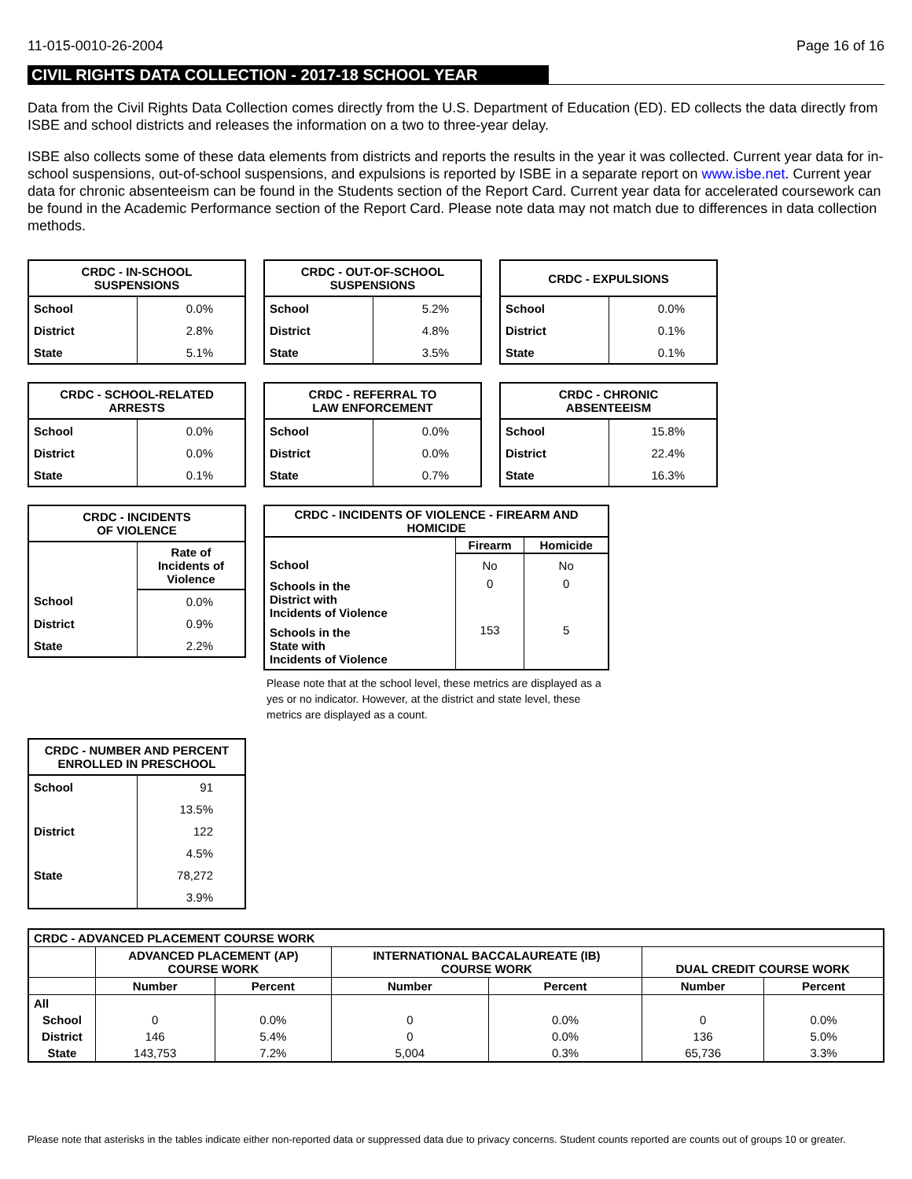11-015-0010-26-2004 Page 16 of 16
CIVIL RIGHTS DATA COLLECTION - 2017-18 SCHOOL YEAR
Data from the Civil Rights Data Collection comes directly from the U.S. Department of Education (ED). ED collects the data directly from ISBE and school districts and releases the information on a two to three-year delay.
ISBE also collects some of these data elements from districts and reports the results in the year it was collected. Current year data for in-school suspensions, out-of-school suspensions, and expulsions is reported by ISBE in a separate report on www.isbe.net. Current year data for chronic absenteeism can be found in the Students section of the Report Card. Current year data for accelerated coursework can be found in the Academic Performance section of the Report Card. Please note data may not match due to differences in data collection methods.
| CRDC - IN-SCHOOL SUSPENSIONS | |
| --- | --- |
| School | 0.0% |
| District | 2.8% |
| State | 5.1% |
| CRDC - OUT-OF-SCHOOL SUSPENSIONS | |
| --- | --- |
| School | 5.2% |
| District | 4.8% |
| State | 3.5% |
| CRDC - EXPULSIONS | |
| --- | --- |
| School | 0.0% |
| District | 0.1% |
| State | 0.1% |
| CRDC - SCHOOL-RELATED ARRESTS | |
| --- | --- |
| School | 0.0% |
| District | 0.0% |
| State | 0.1% |
| CRDC - REFERRAL TO LAW ENFORCEMENT | |
| --- | --- |
| School | 0.0% |
| District | 0.0% |
| State | 0.7% |
| CRDC - CHRONIC ABSENTEEISM | |
| --- | --- |
| School | 15.8% |
| District | 22.4% |
| State | 16.3% |
| CRDC - INCIDENTS OF VIOLENCE | |
| --- | --- |
| | Rate of Incidents of Violence |
| School | 0.0% |
| District | 0.9% |
| State | 2.2% |
| CRDC - INCIDENTS OF VIOLENCE - FIREARM AND HOMICIDE | | |
| --- | --- | --- |
| | Firearm | Homicide |
| School | No | No |
| Schools in the District with Incidents of Violence | 0 | 0 |
| Schools in the State with Incidents of Violence | 153 | 5 |
Please note that at the school level, these metrics are displayed as a yes or no indicator. However, at the district and state level, these metrics are displayed as a count.
| CRDC - NUMBER AND PERCENT ENROLLED IN PRESCHOOL | |
| --- | --- |
| School | 91 |
| | 13.5% |
| District | 122 |
| | 4.5% |
| State | 78,272 |
| | 3.9% |
| CRDC - ADVANCED PLACEMENT COURSE WORK | | | | | | |
| --- | --- | --- | --- | --- | --- | --- |
| | ADVANCED PLACEMENT (AP) COURSE WORK | | INTERNATIONAL BACCALAUREATE (IB) COURSE WORK | | DUAL CREDIT COURSE WORK | |
| | Number | Percent | Number | Percent | Number | Percent |
| All | | | | | | |
| School | 0 | 0.0% | 0 | 0.0% | 0 | 0.0% |
| District | 146 | 5.4% | 0 | 0.0% | 136 | 5.0% |
| State | 143,753 | 7.2% | 5,004 | 0.3% | 65,736 | 3.3% |
Please note that asterisks in the tables indicate either non-reported data or suppressed data due to privacy concerns. Student counts reported are counts out of groups 10 or greater.